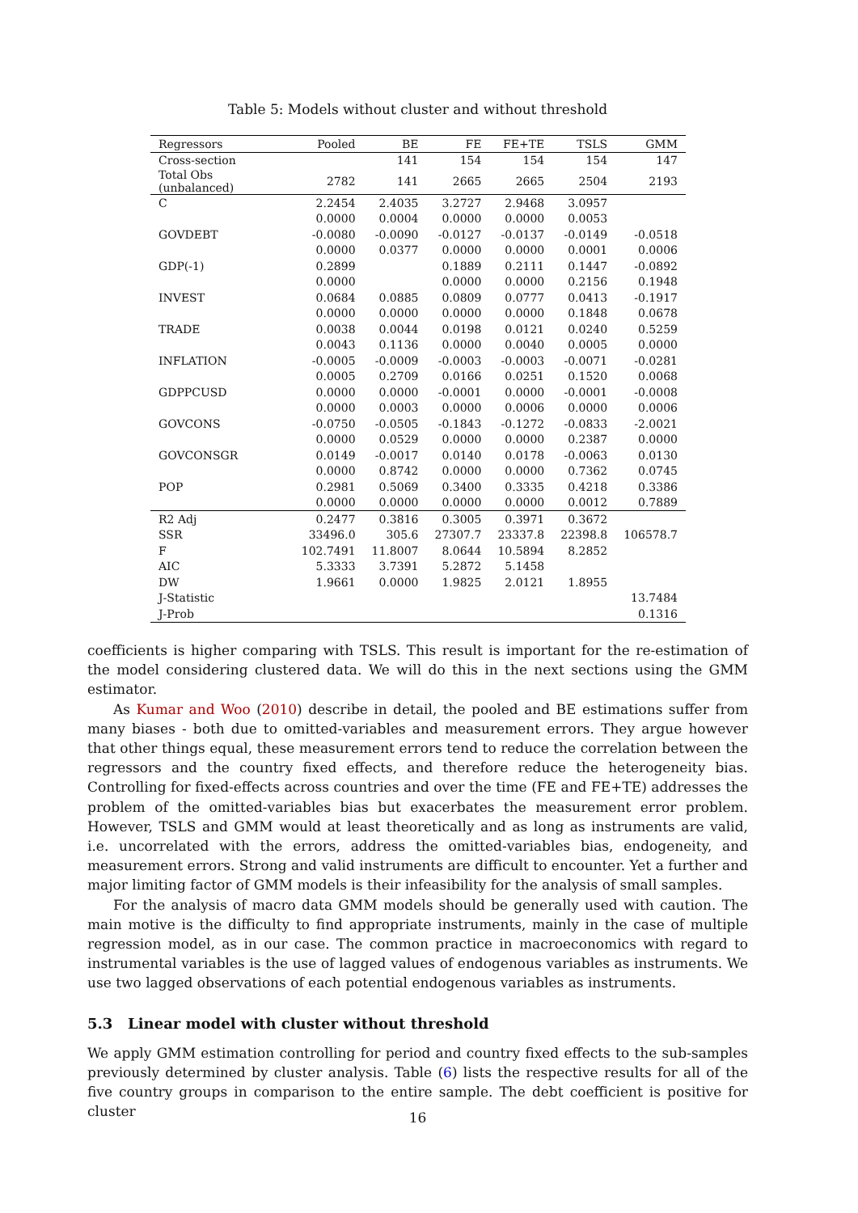Table 5: Models without cluster and without threshold
| Regressors | Pooled | BE | FE | FE+TE | TSLS | GMM |
| --- | --- | --- | --- | --- | --- | --- |
| Cross-section | | 141 | 154 | 154 | 154 | 147 |
| Total Obs (unbalanced) | 2782 | 141 | 2665 | 2665 | 2504 | 2193 |
| C | 2.2454 | 2.4035 | 3.2727 | 2.9468 | 3.0957 | |
| | 0.0000 | 0.0004 | 0.0000 | 0.0000 | 0.0053 | |
| GOVDEBT | -0.0080 | -0.0090 | -0.0127 | -0.0137 | -0.0149 | -0.0518 |
| | 0.0000 | 0.0377 | 0.0000 | 0.0000 | 0.0001 | 0.0006 |
| GDP(-1) | 0.2899 | | 0.1889 | 0.2111 | 0.1447 | -0.0892 |
| | 0.0000 | | 0.0000 | 0.0000 | 0.2156 | 0.1948 |
| INVEST | 0.0684 | 0.0885 | 0.0809 | 0.0777 | 0.0413 | -0.1917 |
| | 0.0000 | 0.0000 | 0.0000 | 0.0000 | 0.1848 | 0.0678 |
| TRADE | 0.0038 | 0.0044 | 0.0198 | 0.0121 | 0.0240 | 0.5259 |
| | 0.0043 | 0.1136 | 0.0000 | 0.0040 | 0.0005 | 0.0000 |
| INFLATION | -0.0005 | -0.0009 | -0.0003 | -0.0003 | -0.0071 | -0.0281 |
| | 0.0005 | 0.2709 | 0.0166 | 0.0251 | 0.1520 | 0.0068 |
| GDPPCUSD | 0.0000 | 0.0000 | -0.0001 | 0.0000 | -0.0001 | -0.0008 |
| | 0.0000 | 0.0003 | 0.0000 | 0.0006 | 0.0000 | 0.0006 |
| GOVCONS | -0.0750 | -0.0505 | -0.1843 | -0.1272 | -0.0833 | -2.0021 |
| | 0.0000 | 0.0529 | 0.0000 | 0.0000 | 0.2387 | 0.0000 |
| GOVCONSGR | 0.0149 | -0.0017 | 0.0140 | 0.0178 | -0.0063 | 0.0130 |
| | 0.0000 | 0.8742 | 0.0000 | 0.0000 | 0.7362 | 0.0745 |
| POP | 0.2981 | 0.5069 | 0.3400 | 0.3335 | 0.4218 | 0.3386 |
| | 0.0000 | 0.0000 | 0.0000 | 0.0000 | 0.0012 | 0.7889 |
| R2 Adj | 0.2477 | 0.3816 | 0.3005 | 0.3971 | 0.3672 | |
| SSR | 33496.0 | 305.6 | 27307.7 | 23337.8 | 22398.8 | 106578.7 |
| F | 102.7491 | 11.8007 | 8.0644 | 10.5894 | 8.2852 | |
| AIC | 5.3333 | 3.7391 | 5.2872 | 5.1458 | | |
| DW | 1.9661 | 0.0000 | 1.9825 | 2.0121 | 1.8955 | |
| J-Statistic | | | | | | 13.7484 |
| J-Prob | | | | | | 0.1316 |
coefficients is higher comparing with TSLS. This result is important for the re-estimation of the model considering clustered data. We will do this in the next sections using the GMM estimator.
As Kumar and Woo (2010) describe in detail, the pooled and BE estimations suffer from many biases - both due to omitted-variables and measurement errors. They argue however that other things equal, these measurement errors tend to reduce the correlation between the regressors and the country fixed effects, and therefore reduce the heterogeneity bias. Controlling for fixed-effects across countries and over the time (FE and FE+TE) addresses the problem of the omitted-variables bias but exacerbates the measurement error problem. However, TSLS and GMM would at least theoretically and as long as instruments are valid, i.e. uncorrelated with the errors, address the omitted-variables bias, endogeneity, and measurement errors. Strong and valid instruments are difficult to encounter. Yet a further and major limiting factor of GMM models is their infeasibility for the analysis of small samples.
For the analysis of macro data GMM models should be generally used with caution. The main motive is the difficulty to find appropriate instruments, mainly in the case of multiple regression model, as in our case. The common practice in macroeconomics with regard to instrumental variables is the use of lagged values of endogenous variables as instruments. We use two lagged observations of each potential endogenous variables as instruments.
5.3 Linear model with cluster without threshold
We apply GMM estimation controlling for period and country fixed effects to the sub-samples previously determined by cluster analysis. Table (6) lists the respective results for all of the five country groups in comparison to the entire sample. The debt coefficient is positive for cluster
16